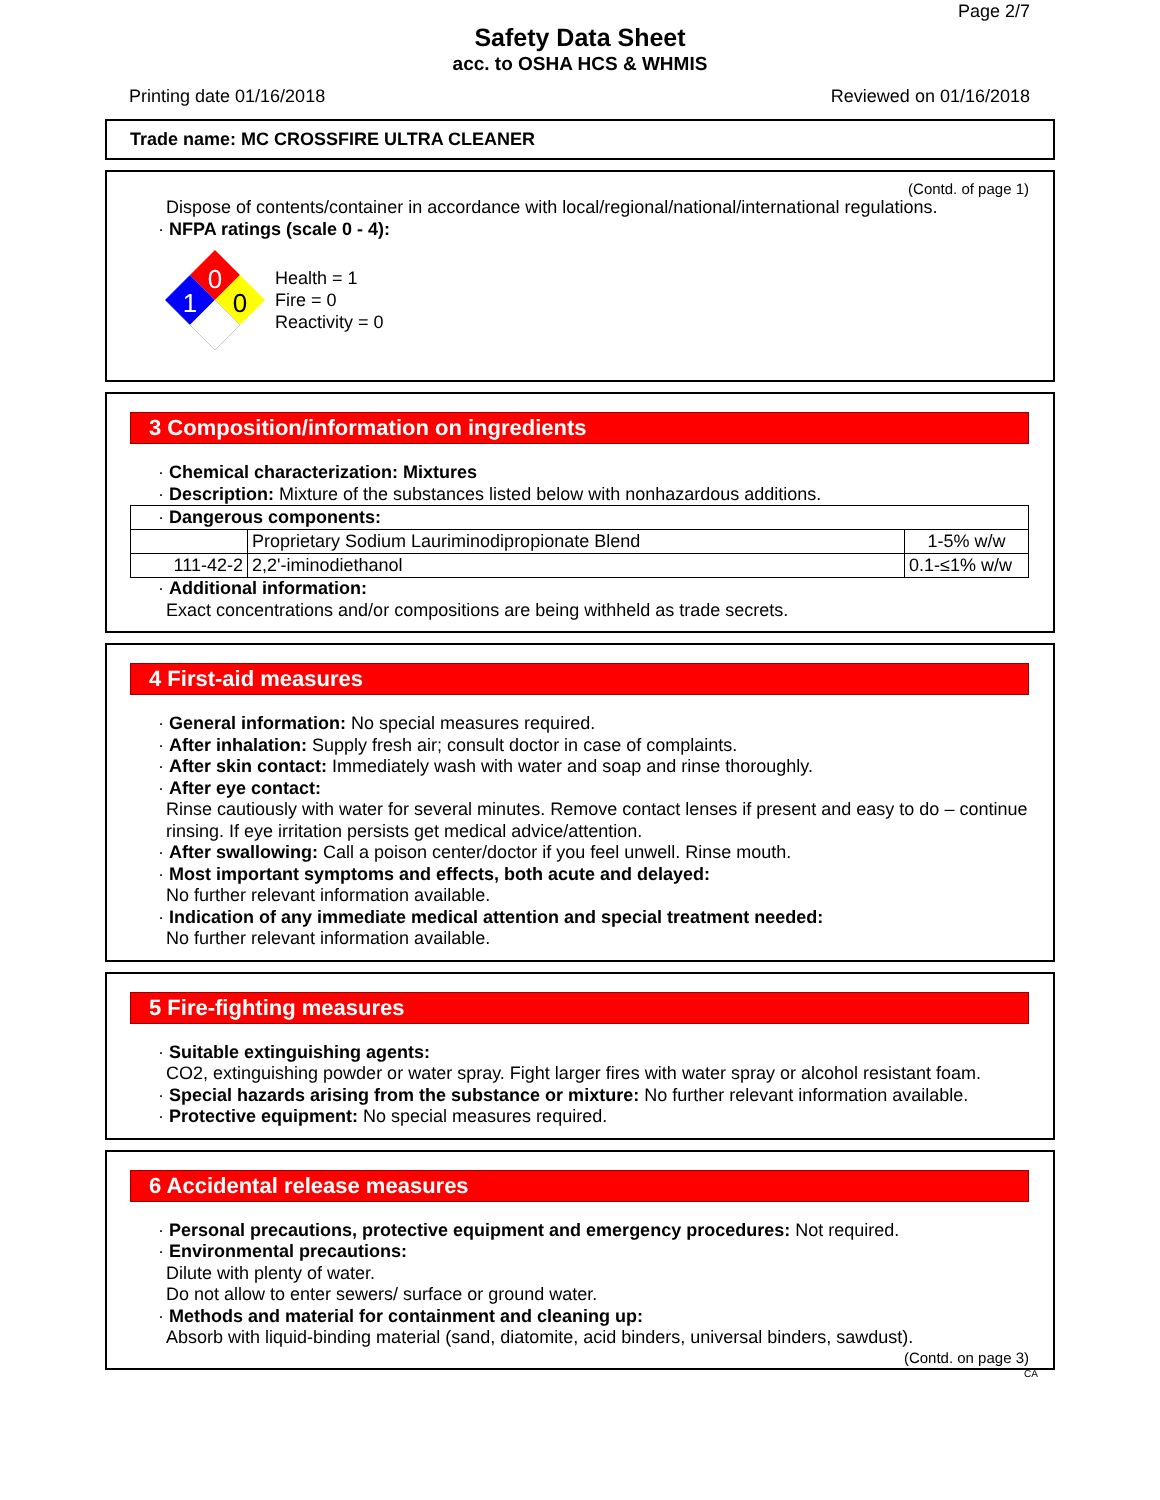Page 2/7
Safety Data Sheet
acc. to OSHA HCS & WHMIS
Printing date 01/16/2018 Reviewed on 01/16/2018
Trade name: MC CROSSFIRE ULTRA CLEANER
(Contd. of page 1)
Dispose of contents/container in accordance with local/regional/national/international regulations.
· NFPA ratings (scale 0 - 4):
0
1
0
Health = 1
Fire = 0
Reactivity = 0
3 Composition/information on ingredients
· Chemical characterization: Mixtures
· Description: Mixture of the substances listed below with nonhazardous additions.
| · Dangerous components: | | |
| | Proprietary Sodium Lauriminodipropionate Blend | 1-5% w/w |
| 111-42-2 | 2,2'-iminodiethanol | 0.1-≤1% w/w |
· Additional information:
Exact concentrations and/or compositions are being withheld as trade secrets.
4 First-aid measures
· General information: No special measures required.
· After inhalation: Supply fresh air; consult doctor in case of complaints.
· After skin contact: Immediately wash with water and soap and rinse thoroughly.
· After eye contact:
Rinse cautiously with water for several minutes. Remove contact lenses if present and easy to do – continue rinsing. If eye irritation persists get medical advice/attention.
· After swallowing: Call a poison center/doctor if you feel unwell. Rinse mouth.
· Most important symptoms and effects, both acute and delayed:
No further relevant information available.
· Indication of any immediate medical attention and special treatment needed:
No further relevant information available.
5 Fire-fighting measures
· Suitable extinguishing agents:
CO2, extinguishing powder or water spray. Fight larger fires with water spray or alcohol resistant foam.
· Special hazards arising from the substance or mixture: No further relevant information available.
· Protective equipment: No special measures required.
6 Accidental release measures
· Personal precautions, protective equipment and emergency procedures: Not required.
· Environmental precautions:
Dilute with plenty of water.
Do not allow to enter sewers/ surface or ground water.
· Methods and material for containment and cleaning up:
Absorb with liquid-binding material (sand, diatomite, acid binders, universal binders, sawdust).
(Contd. on page 3)
CA